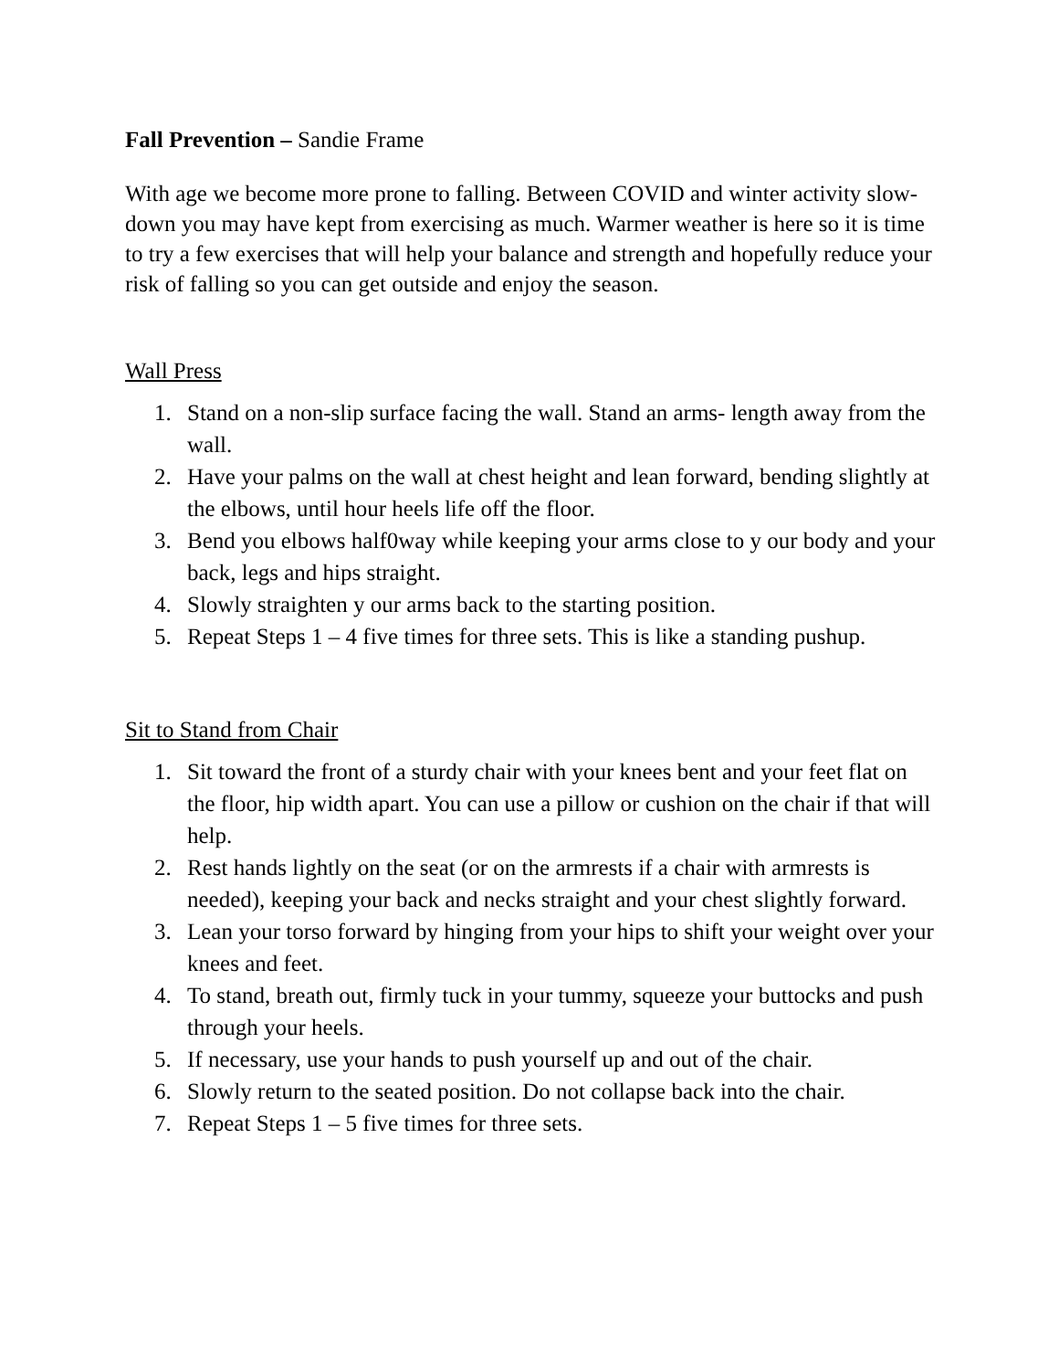Fall Prevention – Sandie Frame
With age we become more prone to falling. Between COVID and winter activity slow-down you may have kept from exercising as much. Warmer weather is here so it is time to try a few exercises that will help your balance and strength and hopefully reduce your risk of falling so you can get outside and enjoy the season.
Wall Press
1. Stand on a non-slip surface facing the wall. Stand an arms- length away from the wall.
2. Have your palms on the wall at chest height and lean forward, bending slightly at the elbows, until hour heels life off the floor.
3. Bend you elbows half0way while keeping your arms close to y our body and your back, legs and hips straight.
4. Slowly straighten y our arms back to the starting position.
5. Repeat Steps 1 – 4 five times for three sets. This is like a standing pushup.
Sit to Stand from Chair
1. Sit toward the front of a sturdy chair with your knees bent and your feet flat on the floor, hip width apart. You can use a pillow or cushion on the chair if that will help.
2. Rest hands lightly on the seat (or on the armrests if a chair with armrests is needed), keeping your back and necks straight and your chest slightly forward.
3. Lean your torso forward by hinging from your hips to shift your weight over your knees and feet.
4. To stand, breath out, firmly tuck in your tummy, squeeze your buttocks and push through your heels.
5. If necessary, use your hands to push yourself up and out of the chair.
6. Slowly return to the seated position. Do not collapse back into the chair.
7. Repeat Steps 1 – 5 five times for three sets.